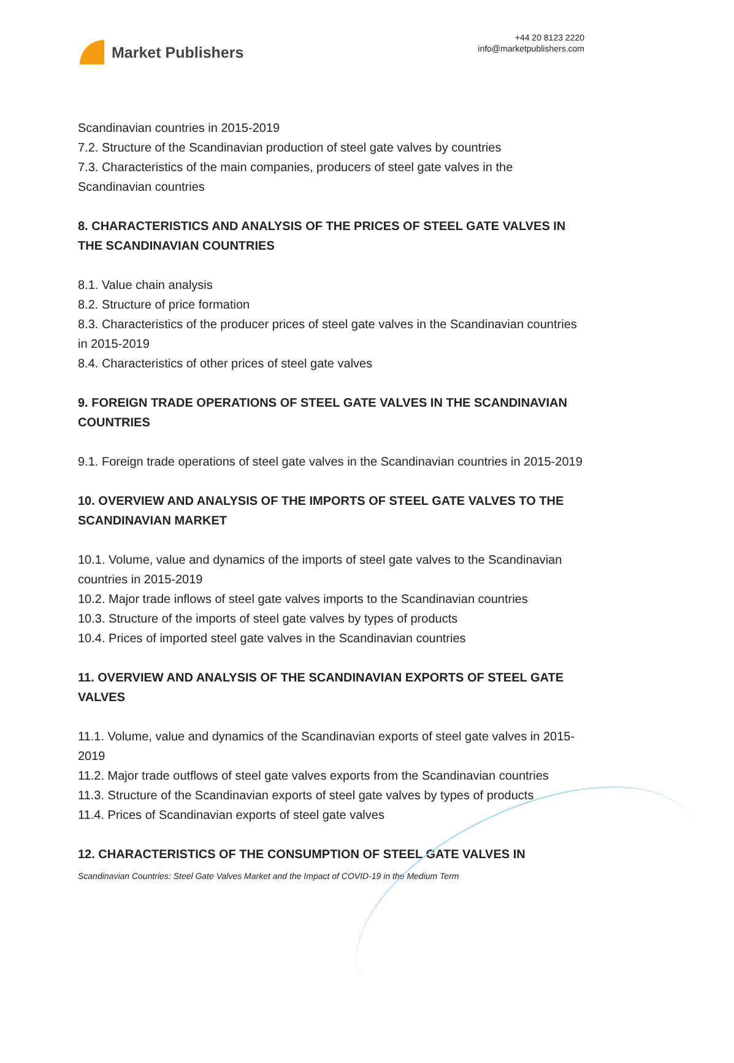Market Publishers
+44 20 8123 2220
info@marketpublishers.com
Scandinavian countries in 2015-2019
7.2. Structure of the Scandinavian production of steel gate valves by countries
7.3. Characteristics of the main companies, producers of steel gate valves in the Scandinavian countries
8. CHARACTERISTICS AND ANALYSIS OF THE PRICES OF STEEL GATE VALVES IN THE SCANDINAVIAN COUNTRIES
8.1. Value chain analysis
8.2. Structure of price formation
8.3. Characteristics of the producer prices of steel gate valves in the Scandinavian countries in 2015-2019
8.4. Characteristics of other prices of steel gate valves
9. FOREIGN TRADE OPERATIONS OF STEEL GATE VALVES IN THE SCANDINAVIAN COUNTRIES
9.1. Foreign trade operations of steel gate valves in the Scandinavian countries in 2015-2019
10. OVERVIEW AND ANALYSIS OF THE IMPORTS OF STEEL GATE VALVES TO THE SCANDINAVIAN MARKET
10.1. Volume, value and dynamics of the imports of steel gate valves to the Scandinavian countries in 2015-2019
10.2. Major trade inflows of steel gate valves imports to the Scandinavian countries
10.3. Structure of the imports of steel gate valves by types of products
10.4. Prices of imported steel gate valves in the Scandinavian countries
11. OVERVIEW AND ANALYSIS OF THE SCANDINAVIAN EXPORTS OF STEEL GATE VALVES
11.1. Volume, value and dynamics of the Scandinavian exports of steel gate valves in 2015-2019
11.2. Major trade outflows of steel gate valves exports from the Scandinavian countries
11.3. Structure of the Scandinavian exports of steel gate valves by types of products
11.4. Prices of Scandinavian exports of steel gate valves
12. CHARACTERISTICS OF THE CONSUMPTION OF STEEL GATE VALVES IN
Scandinavian Countries: Steel Gate Valves Market and the Impact of COVID-19 in the Medium Term